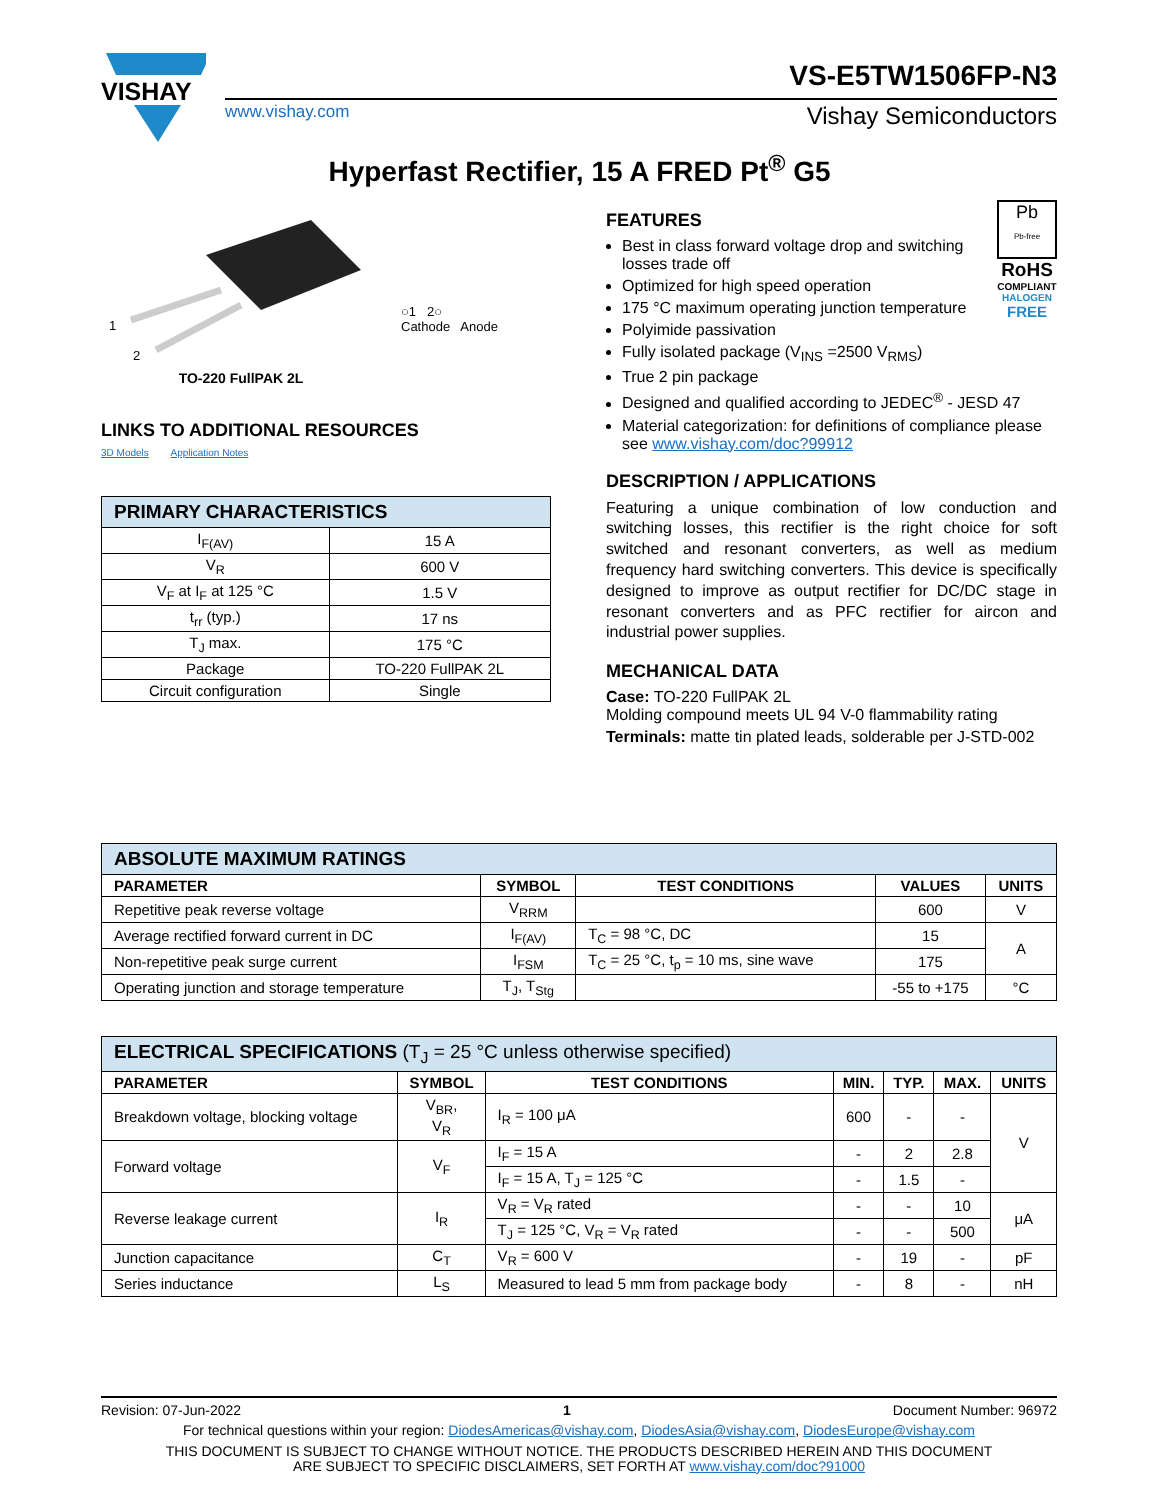VISHAY
VS-E5TW1506FP-N3
www.vishay.com Vishay Semiconductors
Hyperfast Rectifier, 15 A FRED Pt<sup>®</sup> G5
1
2
○1 2○
Cathode Anode
TO-220 FullPAK 2L
LINKS TO ADDITIONAL RESOURCES
3D Models Application Notes
| PRIMARY CHARACTERISTICS | |
| I<sub>F(AV)</sub> | 15 A |
| V<sub>R</sub> | 600 V |
| V<sub>F</sub> at I<sub>F</sub> at 125 °C | 1.5 V |
| t<sub>rr</sub> (typ.) | 17 ns |
| T<sub>J</sub> max. | 175 °C |
| Package | TO-220 FullPAK 2L |
| Circuit configuration | Single |
Pb
Pb-free
RoHS
COMPLIANT
HALOGEN
FREE
FEATURES
Best in class forward voltage drop and switching losses trade off
Optimized for high speed operation
175 °C maximum operating junction temperature
Polyimide passivation
Fully isolated package (V<sub>INS</sub> =2500 V<sub>RMS</sub>)
True 2 pin package
Designed and qualified according to JEDEC<sup>®</sup> - JESD 47
Material categorization: for definitions of compliance please see www.vishay.com/doc?99912
DESCRIPTION / APPLICATIONS
Featuring a unique combination of low conduction and switching losses, this rectifier is the right choice for soft switched and resonant converters, as well as medium frequency hard switching converters. This device is specifically designed to improve as output rectifier for DC/DC stage in resonant converters and as PFC rectifier for aircon and industrial power supplies.
MECHANICAL DATA
Case: TO-220 FullPAK 2L
Molding compound meets UL 94 V-0 flammability rating
Terminals: matte tin plated leads, solderable per J-STD-002
| ABSOLUTE MAXIMUM RATINGS | | | | |
| PARAMETER | SYMBOL | TEST CONDITIONS | VALUES | UNITS |
| Repetitive peak reverse voltage | V<sub>RRM</sub> | | 600 | V |
| Average rectified forward current in DC | I<sub>F(AV)</sub> | T<sub>C</sub> = 98 °C, DC | 15 | A |
| Non-repetitive peak surge current | I<sub>FSM</sub> | T<sub>C</sub> = 25 °C, t<sub>p</sub> = 10 ms, sine wave | 175 | |
| Operating junction and storage temperature | T<sub>J</sub>, T<sub>Stg</sub> | | -55 to +175 | °C |
| ELECTRICAL SPECIFICATIONS (T<sub>J</sub> = 25 °C unless otherwise specified) | | | | | | |
| PARAMETER | SYMBOL | TEST CONDITIONS | MIN. | TYP. | MAX. | UNITS |
| Breakdown voltage, blocking voltage | V<sub>BR</sub>, V<sub>R</sub> | I<sub>R</sub> = 100 μA | 600 | - | - | V |
| Forward voltage | V<sub>F</sub> | I<sub>F</sub> = 15 A | - | 2 | 2.8 | |
| | | I<sub>F</sub> = 15 A, T<sub>J</sub> = 125 °C | - | 1.5 | - | |
| Reverse leakage current | I<sub>R</sub> | V<sub>R</sub> = V<sub>R</sub> rated | - | - | 10 | μA |
| | | T<sub>J</sub> = 125 °C, V<sub>R</sub> = V<sub>R</sub> rated | - | - | 500 | |
| Junction capacitance | C<sub>T</sub> | V<sub>R</sub> = 600 V | - | 19 | - | pF |
| Series inductance | L<sub>S</sub> | Measured to lead 5 mm from package body | - | 8 | - | nH |
Revision: 07-Jun-2022 1 Document Number: 96972
For technical questions within your region: DiodesAmericas@vishay.com, DiodesAsia@vishay.com, DiodesEurope@vishay.com
THIS DOCUMENT IS SUBJECT TO CHANGE WITHOUT NOTICE. THE PRODUCTS DESCRIBED HEREIN AND THIS DOCUMENT
ARE SUBJECT TO SPECIFIC DISCLAIMERS, SET FORTH AT www.vishay.com/doc?91000